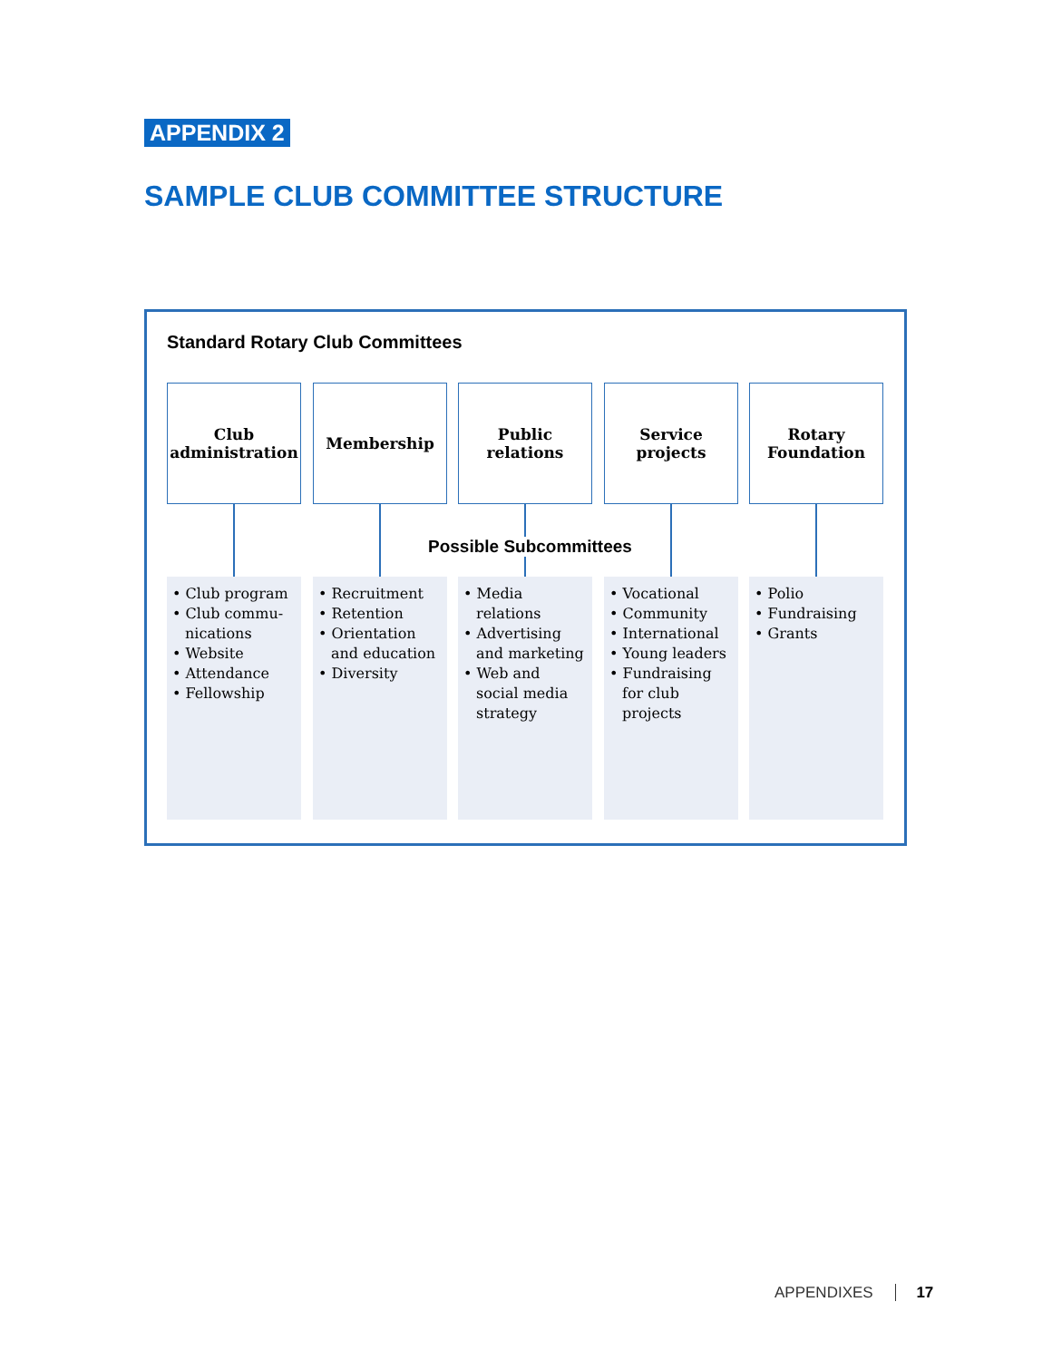APPENDIX 2
SAMPLE CLUB COMMITTEE STRUCTURE
Standard Rotary Club Committees
Club
administration
• Club program
• Club commu-nications
• Website
• Attendance
• Fellowship
Membership
• Recruitment
• Retention
• Orientation and education
• Diversity
Public
relations
• Media relations
• Advertising and marketing
• Web and social media strategy
Service
projects
• Vocational
• Community
• International
• Young leaders
• Fundraising for club projects
Rotary
Foundation
• Polio
• Fundraising
• Grants
Possible Subcommittees
APPENDIXES 17